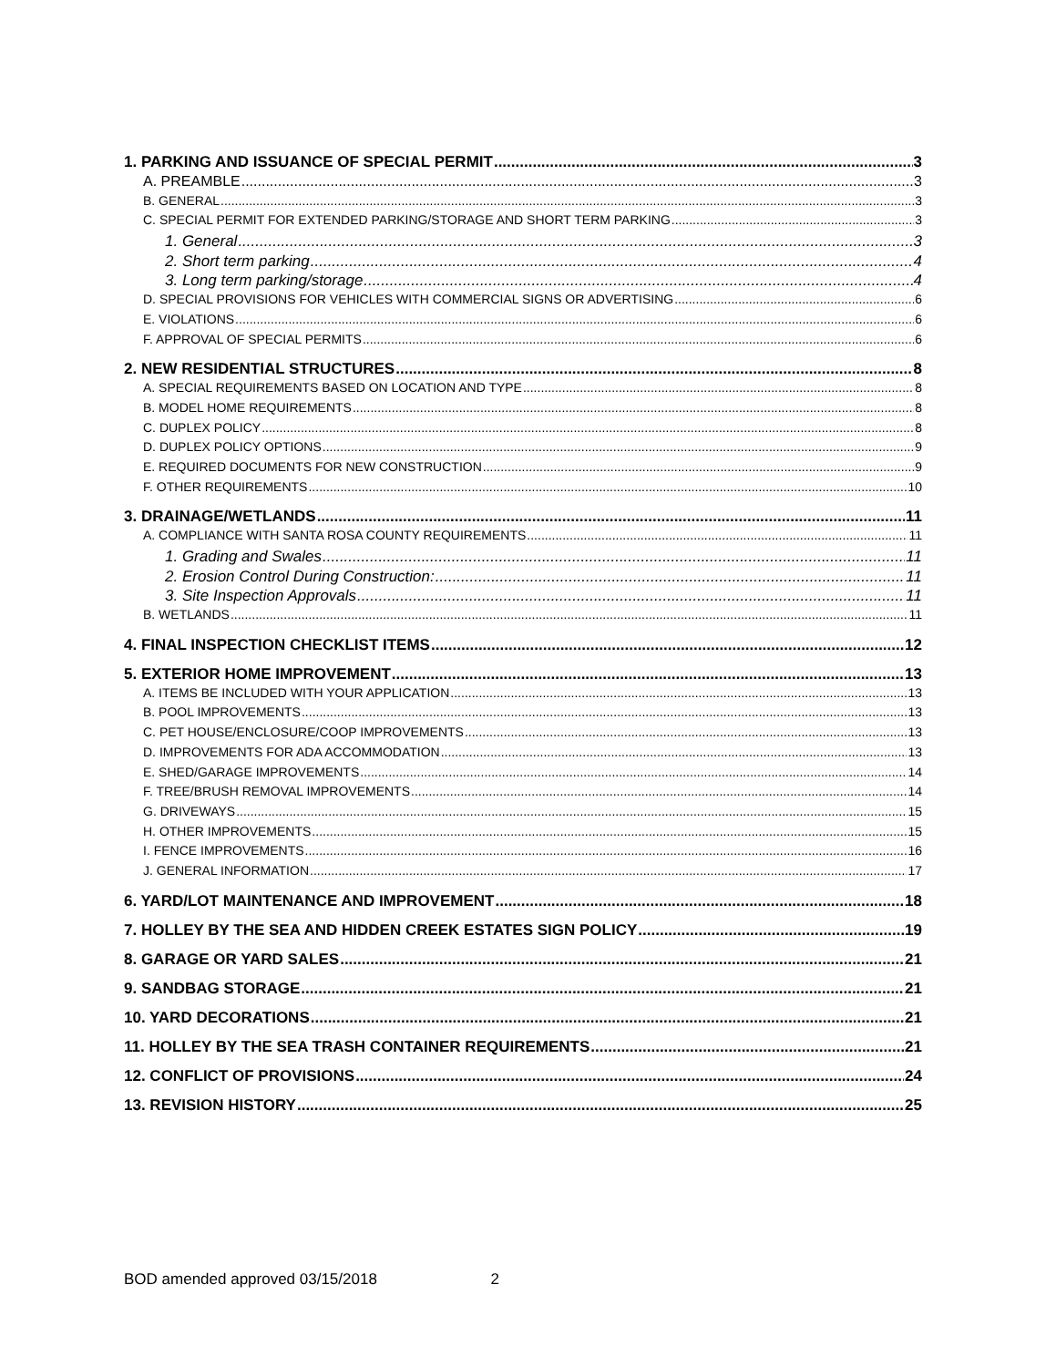1. PARKING AND ISSUANCE OF SPECIAL PERMIT 3
A. PREAMBLE 3
B. GENERAL 3
C. SPECIAL PERMIT FOR EXTENDED PARKING/STORAGE AND SHORT TERM PARKING 3
1. General 3
2. Short term parking 4
3. Long term parking/storage 4
D. SPECIAL PROVISIONS FOR VEHICLES WITH COMMERCIAL SIGNS OR ADVERTISING 6
E. VIOLATIONS 6
F. APPROVAL OF SPECIAL PERMITS 6
2. NEW RESIDENTIAL STRUCTURES 8
A. SPECIAL REQUIREMENTS BASED ON LOCATION AND TYPE 8
B. MODEL HOME REQUIREMENTS 8
C. DUPLEX POLICY 8
D. DUPLEX POLICY OPTIONS 9
E. REQUIRED DOCUMENTS FOR NEW CONSTRUCTION 9
F. OTHER REQUIREMENTS 10
3. DRAINAGE/WETLANDS 11
A. COMPLIANCE WITH SANTA ROSA COUNTY REQUIREMENTS 11
1. Grading and Swales 11
2. Erosion Control During Construction: 11
3. Site Inspection Approvals 11
B. WETLANDS 11
4. FINAL INSPECTION CHECKLIST ITEMS 12
5. EXTERIOR HOME IMPROVEMENT 13
A. ITEMS BE INCLUDED WITH YOUR APPLICATION 13
B. POOL IMPROVEMENTS 13
C. PET HOUSE/ENCLOSURE/COOP IMPROVEMENTS 13
D. IMPROVEMENTS FOR ADA ACCOMMODATION 13
E. SHED/GARAGE IMPROVEMENTS 14
F. TREE/BRUSH REMOVAL IMPROVEMENTS 14
G. DRIVEWAYS 15
H. OTHER IMPROVEMENTS 15
I. FENCE IMPROVEMENTS 16
J. GENERAL INFORMATION 17
6. YARD/LOT MAINTENANCE AND IMPROVEMENT 18
7. HOLLEY BY THE SEA AND HIDDEN CREEK ESTATES SIGN POLICY 19
8. GARAGE OR YARD SALES 21
9. SANDBAG STORAGE 21
10. YARD DECORATIONS 21
11. HOLLEY BY THE SEA TRASH CONTAINER REQUIREMENTS 21
12. CONFLICT OF PROVISIONS 24
13. REVISION HISTORY 25
BOD amended approved 03/15/2018 2